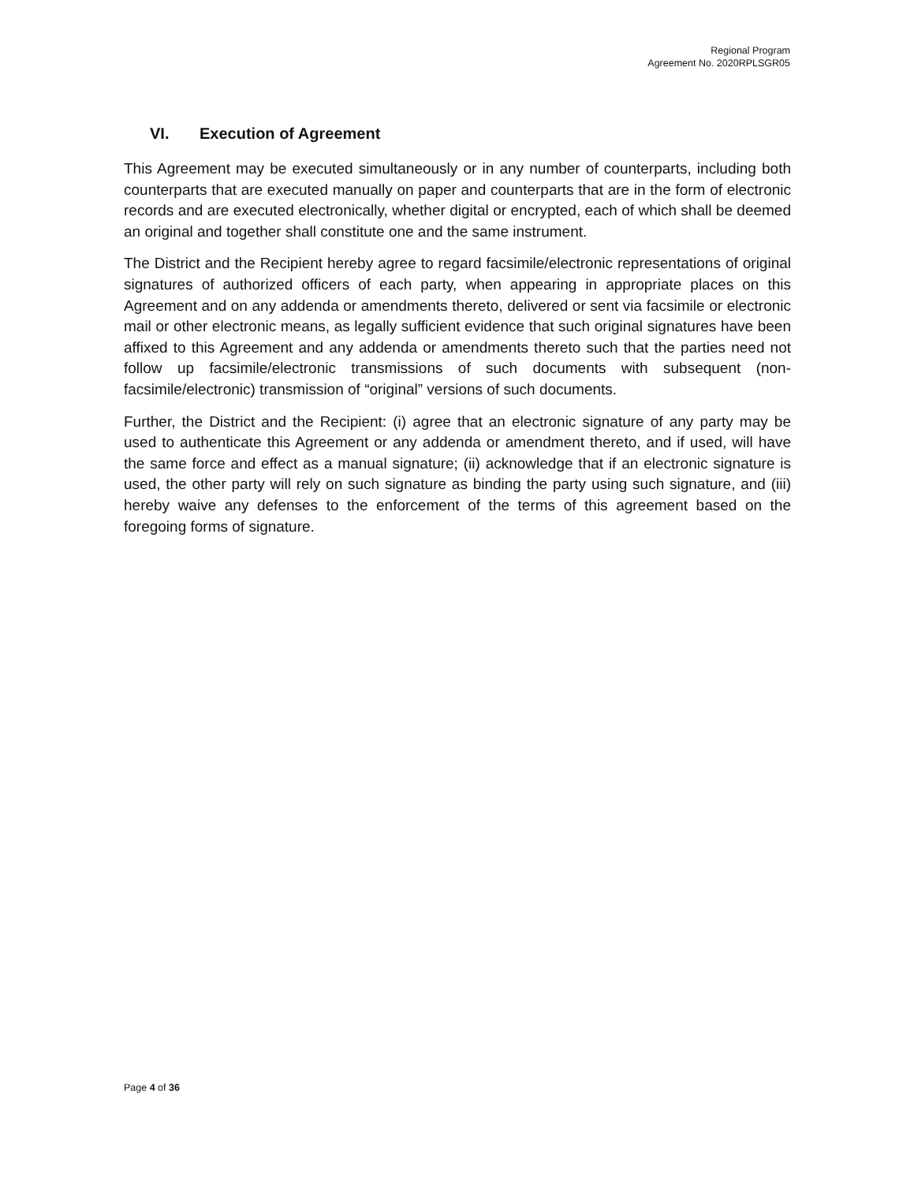Regional Program
Agreement No. 2020RPLSGR05
VI. Execution of Agreement
This Agreement may be executed simultaneously or in any number of counterparts, including both counterparts that are executed manually on paper and counterparts that are in the form of electronic records and are executed electronically, whether digital or encrypted, each of which shall be deemed an original and together shall constitute one and the same instrument.
The District and the Recipient hereby agree to regard facsimile/electronic representations of original signatures of authorized officers of each party, when appearing in appropriate places on this Agreement and on any addenda or amendments thereto, delivered or sent via facsimile or electronic mail or other electronic means, as legally sufficient evidence that such original signatures have been affixed to this Agreement and any addenda or amendments thereto such that the parties need not follow up facsimile/electronic transmissions of such documents with subsequent (non-facsimile/electronic) transmission of “original” versions of such documents.
Further, the District and the Recipient: (i) agree that an electronic signature of any party may be used to authenticate this Agreement or any addenda or amendment thereto, and if used, will have the same force and effect as a manual signature; (ii) acknowledge that if an electronic signature is used, the other party will rely on such signature as binding the party using such signature, and (iii) hereby waive any defenses to the enforcement of the terms of this agreement based on the foregoing forms of signature.
Page 4 of 36